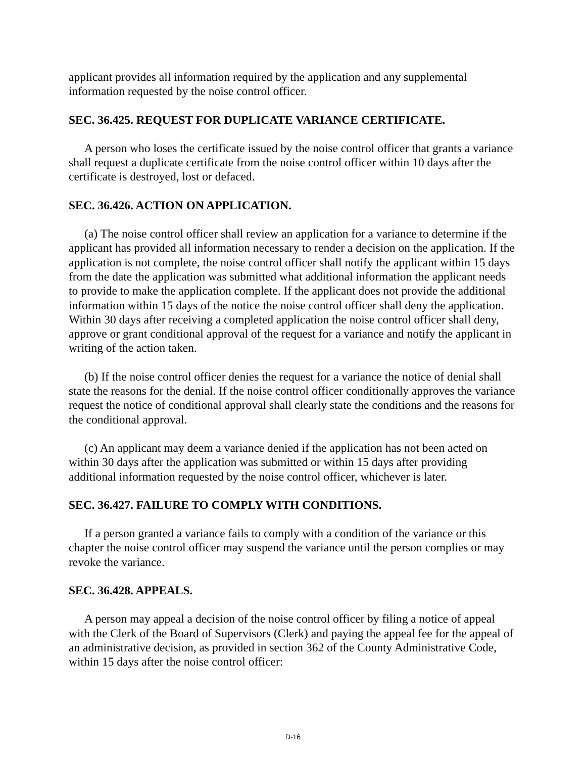applicant provides all information required by the application and any supplemental information requested by the noise control officer.
SEC. 36.425. REQUEST FOR DUPLICATE VARIANCE CERTIFICATE.
A person who loses the certificate issued by the noise control officer that grants a variance shall request a duplicate certificate from the noise control officer within 10 days after the certificate is destroyed, lost or defaced.
SEC. 36.426. ACTION ON APPLICATION.
(a) The noise control officer shall review an application for a variance to determine if the applicant has provided all information necessary to render a decision on the application. If the application is not complete, the noise control officer shall notify the applicant within 15 days from the date the application was submitted what additional information the applicant needs to provide to make the application complete. If the applicant does not provide the additional information within 15 days of the notice the noise control officer shall deny the application. Within 30 days after receiving a completed application the noise control officer shall deny, approve or grant conditional approval of the request for a variance and notify the applicant in writing of the action taken.
(b) If the noise control officer denies the request for a variance the notice of denial shall state the reasons for the denial. If the noise control officer conditionally approves the variance request the notice of conditional approval shall clearly state the conditions and the reasons for the conditional approval.
(c) An applicant may deem a variance denied if the application has not been acted on within 30 days after the application was submitted or within 15 days after providing additional information requested by the noise control officer, whichever is later.
SEC. 36.427. FAILURE TO COMPLY WITH CONDITIONS.
If a person granted a variance fails to comply with a condition of the variance or this chapter the noise control officer may suspend the variance until the person complies or may revoke the variance.
SEC. 36.428. APPEALS.
A person may appeal a decision of the noise control officer by filing a notice of appeal with the Clerk of the Board of Supervisors (Clerk) and paying the appeal fee for the appeal of an administrative decision, as provided in section 362 of the County Administrative Code, within 15 days after the noise control officer:
D-16